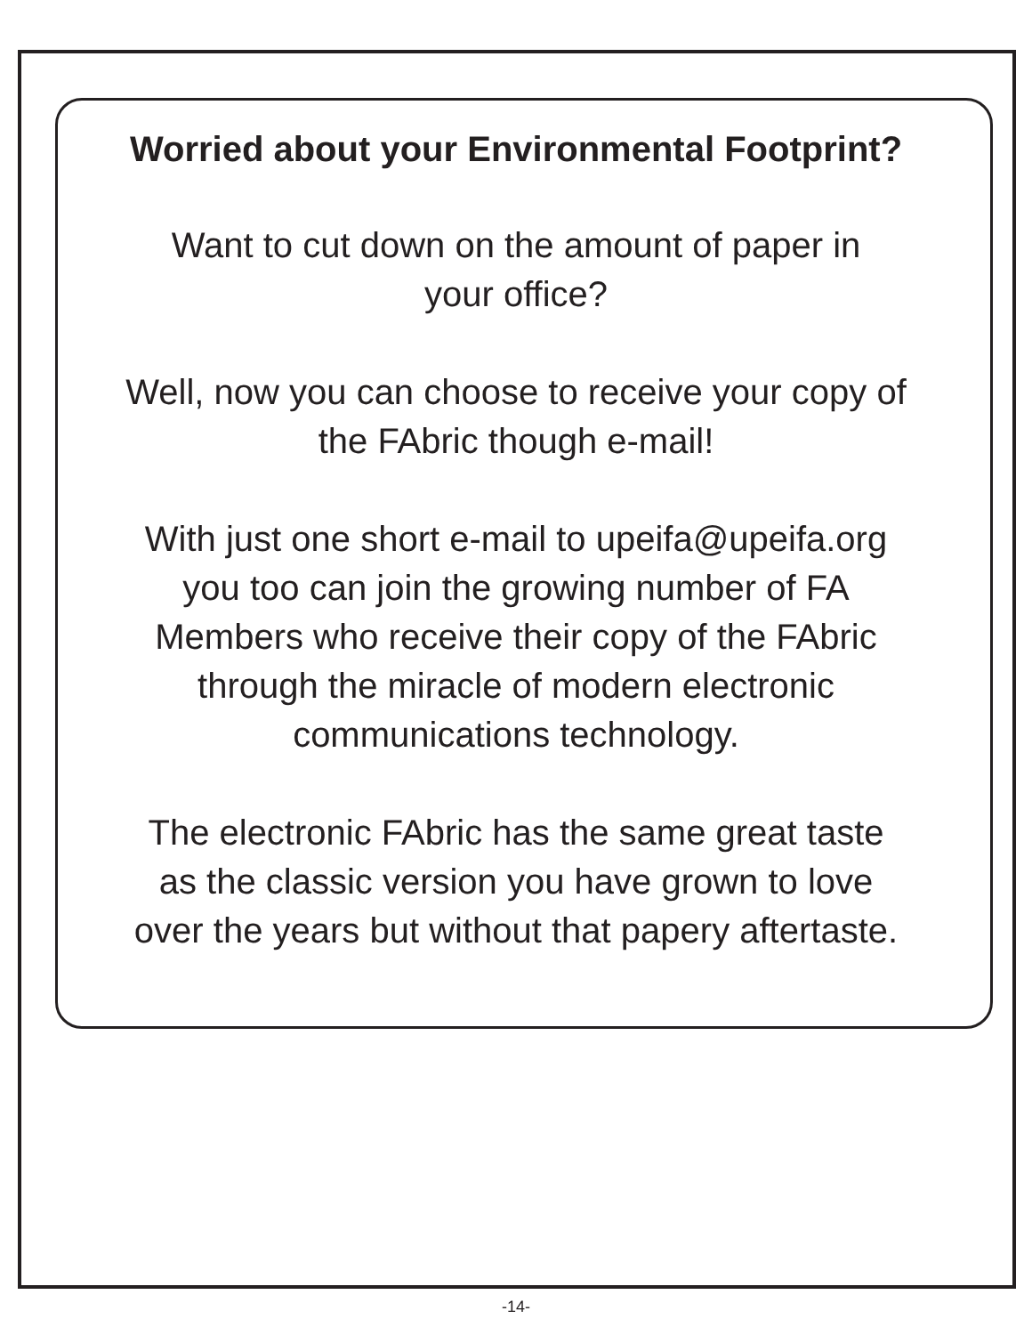Worried about your Environmental Footprint?
Want to cut down on the amount of paper in
your office?
Well, now you can choose to receive your copy of
the FAbric though e-mail!
With just one short e-mail to upeifa@upeifa.org
you too can join the growing number of FA
Members who receive their copy of the FAbric
through the miracle of modern electronic
communications technology.
The electronic FAbric has the same great taste
as the classic version you have grown to love
over the years but without that papery aftertaste.
-14-